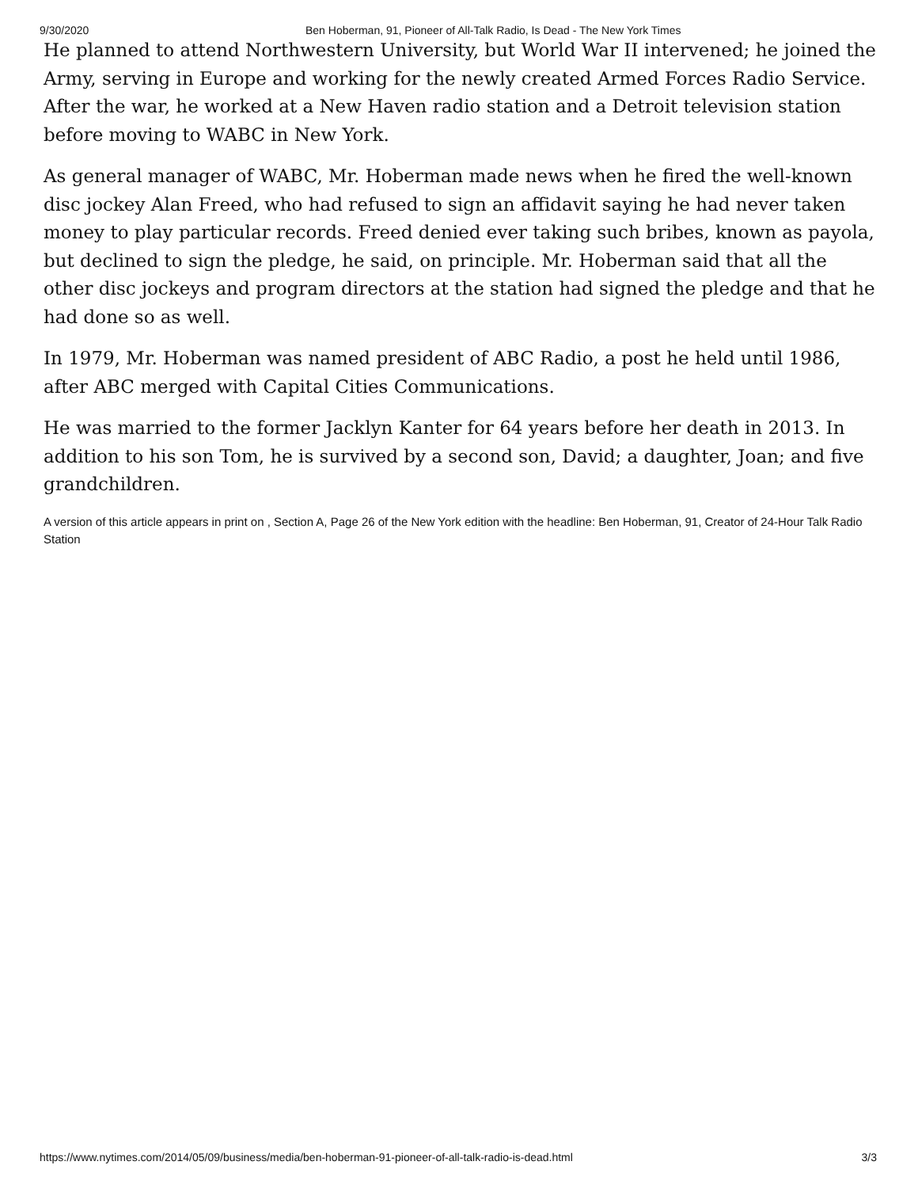9/30/2020 Ben Hoberman, 91, Pioneer of All-Talk Radio, Is Dead - The New York Times
He planned to attend Northwestern University, but World War II intervened; he joined the Army, serving in Europe and working for the newly created Armed Forces Radio Service. After the war, he worked at a New Haven radio station and a Detroit television station before moving to WABC in New York.
As general manager of WABC, Mr. Hoberman made news when he fired the well-known disc jockey Alan Freed, who had refused to sign an affidavit saying he had never taken money to play particular records. Freed denied ever taking such bribes, known as payola, but declined to sign the pledge, he said, on principle. Mr. Hoberman said that all the other disc jockeys and program directors at the station had signed the pledge and that he had done so as well.
In 1979, Mr. Hoberman was named president of ABC Radio, a post he held until 1986, after ABC merged with Capital Cities Communications.
He was married to the former Jacklyn Kanter for 64 years before her death in 2013. In addition to his son Tom, he is survived by a second son, David; a daughter, Joan; and five grandchildren.
A version of this article appears in print on , Section A, Page 26 of the New York edition with the headline: Ben Hoberman, 91, Creator of 24-Hour Talk Radio Station
https://www.nytimes.com/2014/05/09/business/media/ben-hoberman-91-pioneer-of-all-talk-radio-is-dead.html 3/3